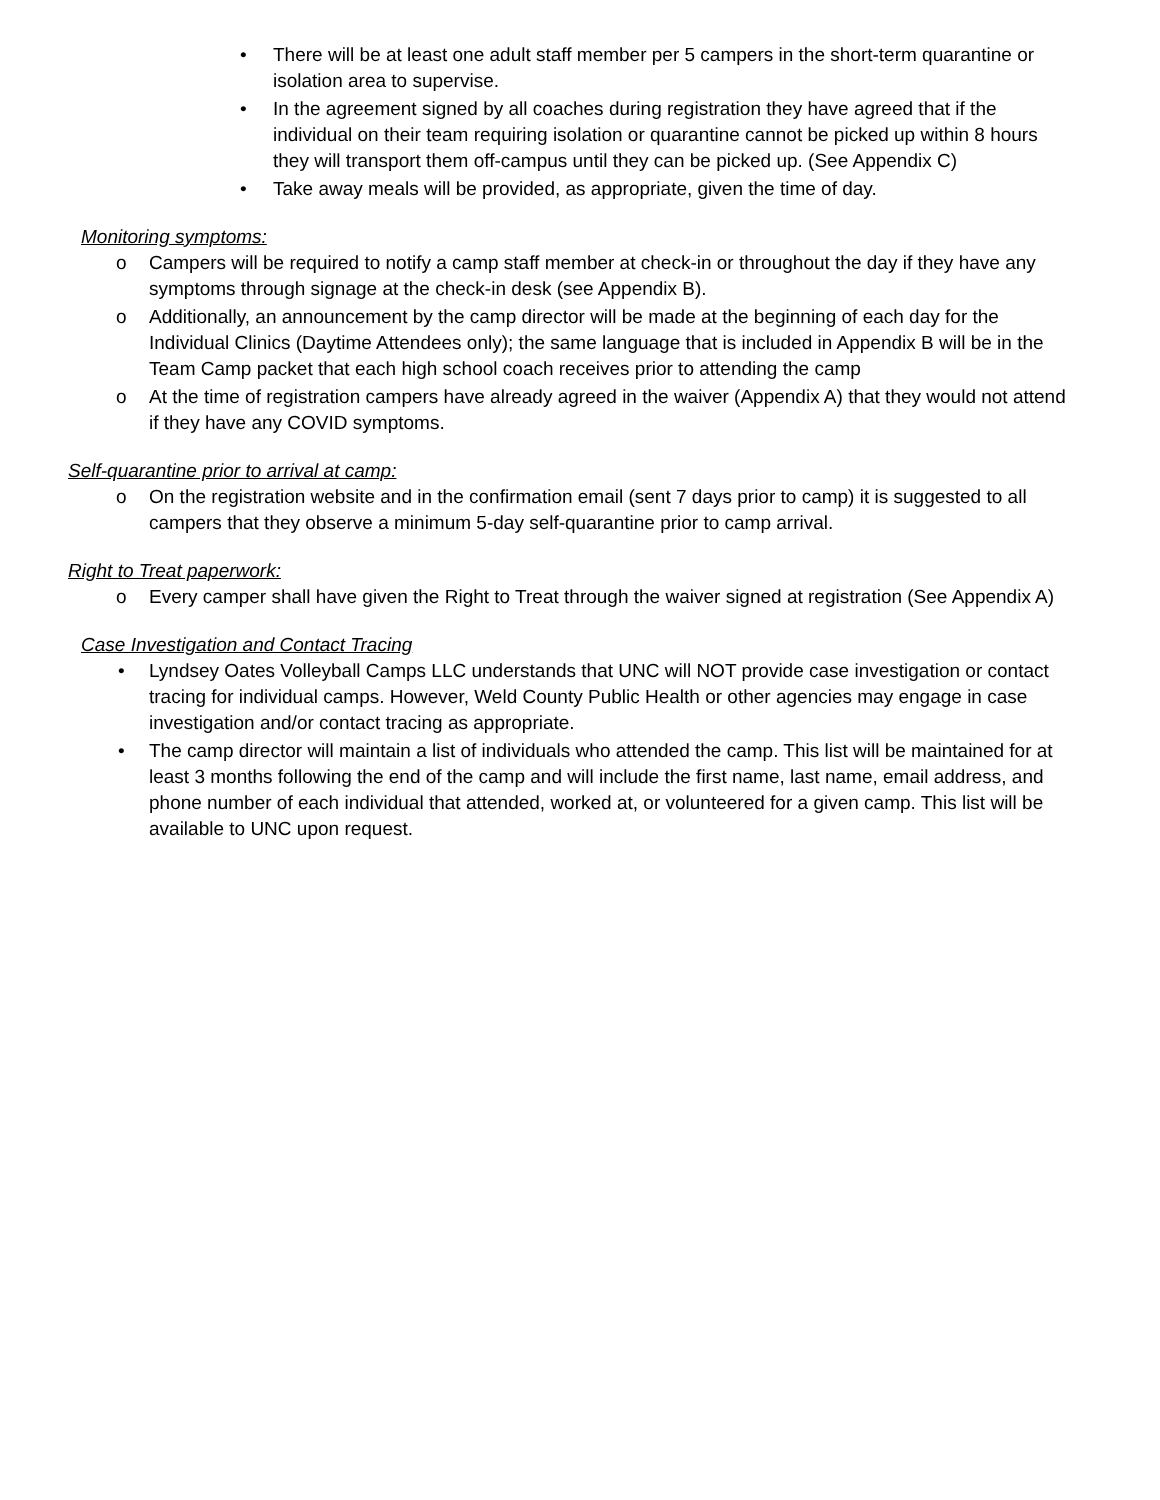• There will be at least one adult staff member per 5 campers in the short-term quarantine or isolation area to supervise.
• In the agreement signed by all coaches during registration they have agreed that if the individual on their team requiring isolation or quarantine cannot be picked up within 8 hours they will transport them off-campus until they can be picked up. (See Appendix C)
• Take away meals will be provided, as appropriate, given the time of day.
Monitoring symptoms:
o Campers will be required to notify a camp staff member at check-in or throughout the day if they have any symptoms through signage at the check-in desk (see Appendix B).
o Additionally, an announcement by the camp director will be made at the beginning of each day for the Individual Clinics (Daytime Attendees only); the same language that is included in Appendix B will be in the Team Camp packet that each high school coach receives prior to attending the camp
o At the time of registration campers have already agreed in the waiver (Appendix A) that they would not attend if they have any COVID symptoms.
Self-quarantine prior to arrival at camp:
o On the registration website and in the confirmation email (sent 7 days prior to camp) it is suggested to all campers that they observe a minimum 5-day self-quarantine prior to camp arrival.
Right to Treat paperwork:
o Every camper shall have given the Right to Treat through the waiver signed at registration (See Appendix A)
Case Investigation and Contact Tracing
• Lyndsey Oates Volleyball Camps LLC understands that UNC will NOT provide case investigation or contact tracing for individual camps. However, Weld County Public Health or other agencies may engage in case investigation and/or contact tracing as appropriate.
• The camp director will maintain a list of individuals who attended the camp. This list will be maintained for at least 3 months following the end of the camp and will include the first name, last name, email address, and phone number of each individual that attended, worked at, or volunteered for a given camp. This list will be available to UNC upon request.